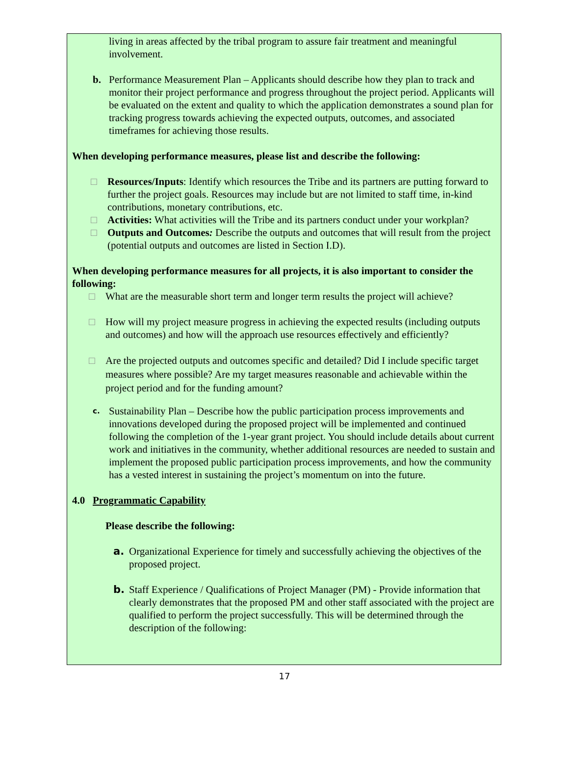living in areas affected by the tribal program to assure fair treatment and meaningful involvement.
b. Performance Measurement Plan – Applicants should describe how they plan to track and monitor their project performance and progress throughout the project period. Applicants will be evaluated on the extent and quality to which the application demonstrates a sound plan for tracking progress towards achieving the expected outputs, outcomes, and associated timeframes for achieving those results.
When developing performance measures, please list and describe the following:
□ Resources/Inputs: Identify which resources the Tribe and its partners are putting forward to further the project goals. Resources may include but are not limited to staff time, in-kind contributions, monetary contributions, etc.
□ Activities: What activities will the Tribe and its partners conduct under your workplan?
□ Outputs and Outcomes: Describe the outputs and outcomes that will result from the project (potential outputs and outcomes are listed in Section I.D).
When developing performance measures for all projects, it is also important to consider the following:
□ What are the measurable short term and longer term results the project will achieve?
□ How will my project measure progress in achieving the expected results (including outputs and outcomes) and how will the approach use resources effectively and efficiently?
□ Are the projected outputs and outcomes specific and detailed? Did I include specific target measures where possible? Are my target measures reasonable and achievable within the project period and for the funding amount?
c. Sustainability Plan – Describe how the public participation process improvements and innovations developed during the proposed project will be implemented and continued following the completion of the 1-year grant project. You should include details about current work and initiatives in the community, whether additional resources are needed to sustain and implement the proposed public participation process improvements, and how the community has a vested interest in sustaining the project’s momentum on into the future.
4.0 Programmatic Capability
Please describe the following:
a. Organizational Experience for timely and successfully achieving the objectives of the proposed project.
b. Staff Experience / Qualifications of Project Manager (PM) - Provide information that clearly demonstrates that the proposed PM and other staff associated with the project are qualified to perform the project successfully. This will be determined through the description of the following:
17